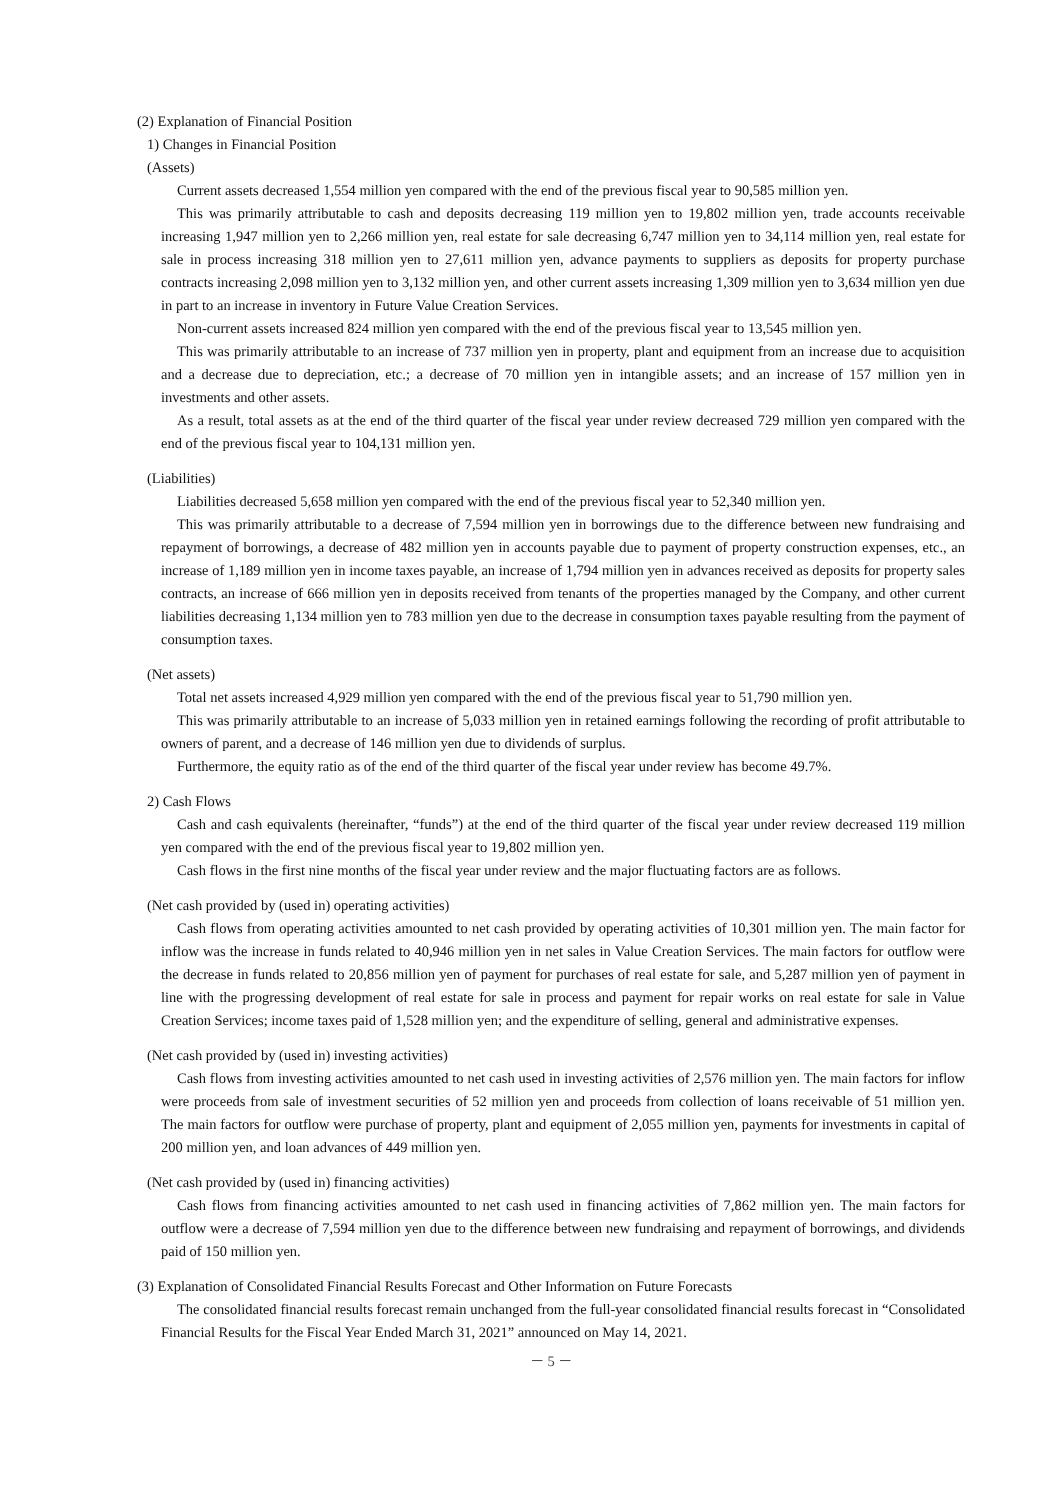(2) Explanation of Financial Position
1) Changes in Financial Position
(Assets)
Current assets decreased 1,554 million yen compared with the end of the previous fiscal year to 90,585 million yen.
This was primarily attributable to cash and deposits decreasing 119 million yen to 19,802 million yen, trade accounts receivable increasing 1,947 million yen to 2,266 million yen, real estate for sale decreasing 6,747 million yen to 34,114 million yen, real estate for sale in process increasing 318 million yen to 27,611 million yen, advance payments to suppliers as deposits for property purchase contracts increasing 2,098 million yen to 3,132 million yen, and other current assets increasing 1,309 million yen to 3,634 million yen due in part to an increase in inventory in Future Value Creation Services.
Non-current assets increased 824 million yen compared with the end of the previous fiscal year to 13,545 million yen.
This was primarily attributable to an increase of 737 million yen in property, plant and equipment from an increase due to acquisition and a decrease due to depreciation, etc.; a decrease of 70 million yen in intangible assets; and an increase of 157 million yen in investments and other assets.
As a result, total assets as at the end of the third quarter of the fiscal year under review decreased 729 million yen compared with the end of the previous fiscal year to 104,131 million yen.
(Liabilities)
Liabilities decreased 5,658 million yen compared with the end of the previous fiscal year to 52,340 million yen.
This was primarily attributable to a decrease of 7,594 million yen in borrowings due to the difference between new fundraising and repayment of borrowings, a decrease of 482 million yen in accounts payable due to payment of property construction expenses, etc., an increase of 1,189 million yen in income taxes payable, an increase of 1,794 million yen in advances received as deposits for property sales contracts, an increase of 666 million yen in deposits received from tenants of the properties managed by the Company, and other current liabilities decreasing 1,134 million yen to 783 million yen due to the decrease in consumption taxes payable resulting from the payment of consumption taxes.
(Net assets)
Total net assets increased 4,929 million yen compared with the end of the previous fiscal year to 51,790 million yen.
This was primarily attributable to an increase of 5,033 million yen in retained earnings following the recording of profit attributable to owners of parent, and a decrease of 146 million yen due to dividends of surplus.
Furthermore, the equity ratio as of the end of the third quarter of the fiscal year under review has become 49.7%.
2) Cash Flows
Cash and cash equivalents (hereinafter, “funds”) at the end of the third quarter of the fiscal year under review decreased 119 million yen compared with the end of the previous fiscal year to 19,802 million yen.
Cash flows in the first nine months of the fiscal year under review and the major fluctuating factors are as follows.
(Net cash provided by (used in) operating activities)
Cash flows from operating activities amounted to net cash provided by operating activities of 10,301 million yen. The main factor for inflow was the increase in funds related to 40,946 million yen in net sales in Value Creation Services. The main factors for outflow were the decrease in funds related to 20,856 million yen of payment for purchases of real estate for sale, and 5,287 million yen of payment in line with the progressing development of real estate for sale in process and payment for repair works on real estate for sale in Value Creation Services; income taxes paid of 1,528 million yen; and the expenditure of selling, general and administrative expenses.
(Net cash provided by (used in) investing activities)
Cash flows from investing activities amounted to net cash used in investing activities of 2,576 million yen. The main factors for inflow were proceeds from sale of investment securities of 52 million yen and proceeds from collection of loans receivable of 51 million yen. The main factors for outflow were purchase of property, plant and equipment of 2,055 million yen, payments for investments in capital of 200 million yen, and loan advances of 449 million yen.
(Net cash provided by (used in) financing activities)
Cash flows from financing activities amounted to net cash used in financing activities of 7,862 million yen. The main factors for outflow were a decrease of 7,594 million yen due to the difference between new fundraising and repayment of borrowings, and dividends paid of 150 million yen.
(3) Explanation of Consolidated Financial Results Forecast and Other Information on Future Forecasts
The consolidated financial results forecast remain unchanged from the full-year consolidated financial results forecast in “Consolidated Financial Results for the Fiscal Year Ended March 31, 2021” announced on May 14, 2021.
－ 5 －